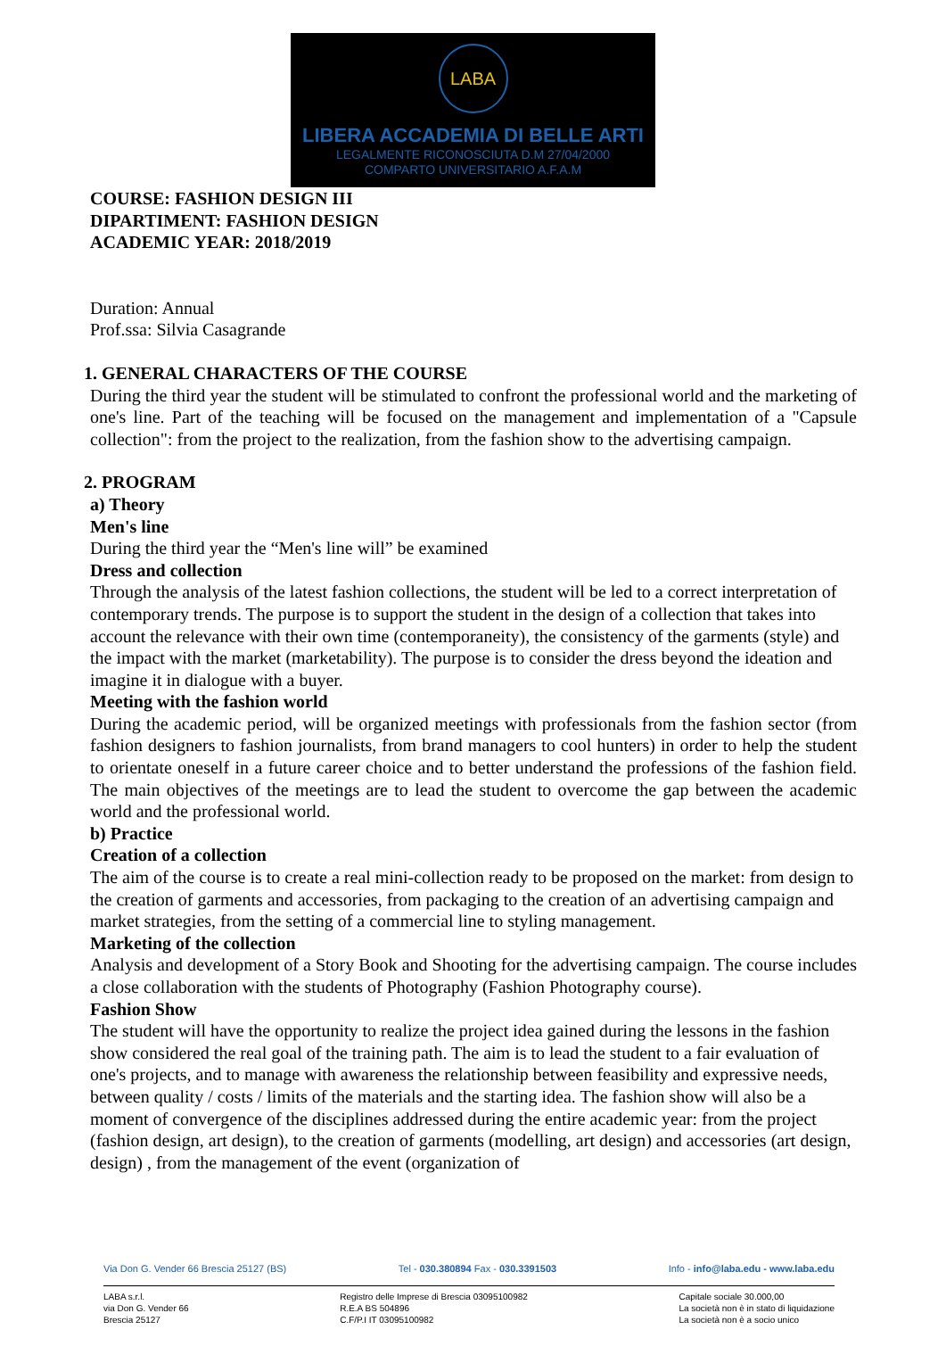LABA
LIBERA ACCADEMIA DI BELLE ARTI
LEGALMENTE RICONOSCIUTA D.M 27/04/2000
COMPARTO UNIVERSITARIO A.F.A.M
COURSE: FASHION DESIGN III
DIPARTIMENT: FASHION DESIGN
ACADEMIC YEAR: 2018/2019
Duration: Annual
Prof.ssa: Silvia Casagrande
1. GENERAL CHARACTERS OF THE COURSE
During the third year the student will be stimulated to confront the professional world and the marketing of one's line. Part of the teaching will be focused on the management and implementation of a "Capsule collection": from the project to the realization, from the fashion show to the advertising campaign.
2. PROGRAM
a) Theory
Men's line
During the third year the “Men's line will” be examined
Dress and collection
Through the analysis of the latest fashion collections, the student will be led to a correct interpretation of contemporary trends. The purpose is to support the student in the design of a collection that takes into account the relevance with their own time (contemporaneity), the consistency of the garments (style) and the impact with the market (marketability). The purpose is to consider the dress beyond the ideation and imagine it in dialogue with a buyer.
Meeting with the fashion world
During the academic period, will be organized meetings with professionals from the fashion sector (from fashion designers to fashion journalists, from brand managers to cool hunters) in order to help the student to orientate oneself in a future career choice and to better understand the professions of the fashion field. The main objectives of the meetings are to lead the student to overcome the gap between the academic world and the professional world.
b) Practice
Creation of a collection
The aim of the course is to create a real mini-collection ready to be proposed on the market: from design to the creation of garments and accessories, from packaging to the creation of an advertising campaign and market strategies, from the setting of a commercial line to styling management.
Marketing of the collection
Analysis and development of a Story Book and Shooting for the advertising campaign. The course includes a close collaboration with the students of Photography (Fashion Photography course).
Fashion Show
The student will have the opportunity to realize the project idea gained during the lessons in the fashion show considered the real goal of the training path. The aim is to lead the student to a fair evaluation of one's projects, and to manage with awareness the relationship between feasibility and expressive needs, between quality / costs / limits of the materials and the starting idea. The fashion show will also be a moment of convergence of the disciplines addressed during the entire academic year: from the project (fashion design, art design), to the creation of garments (modelling, art design) and accessories (art design, design) , from the management of the event (organization of
Via Don G. Vender 66 Brescia 25127 (BS) Tel - 030.380894 Fax - 030.3391503 Info - info@laba.edu - www.laba.edu
LABA s.r.l.
via Don G. Vender 66
Brescia 25127 Registro delle Imprese di Brescia 03095100982
R.E.A BS 504896
C.F/P.I IT 03095100982 Capitale sociale 30.000,00
La società non è in stato di liquidazione
La società non è a socio unico